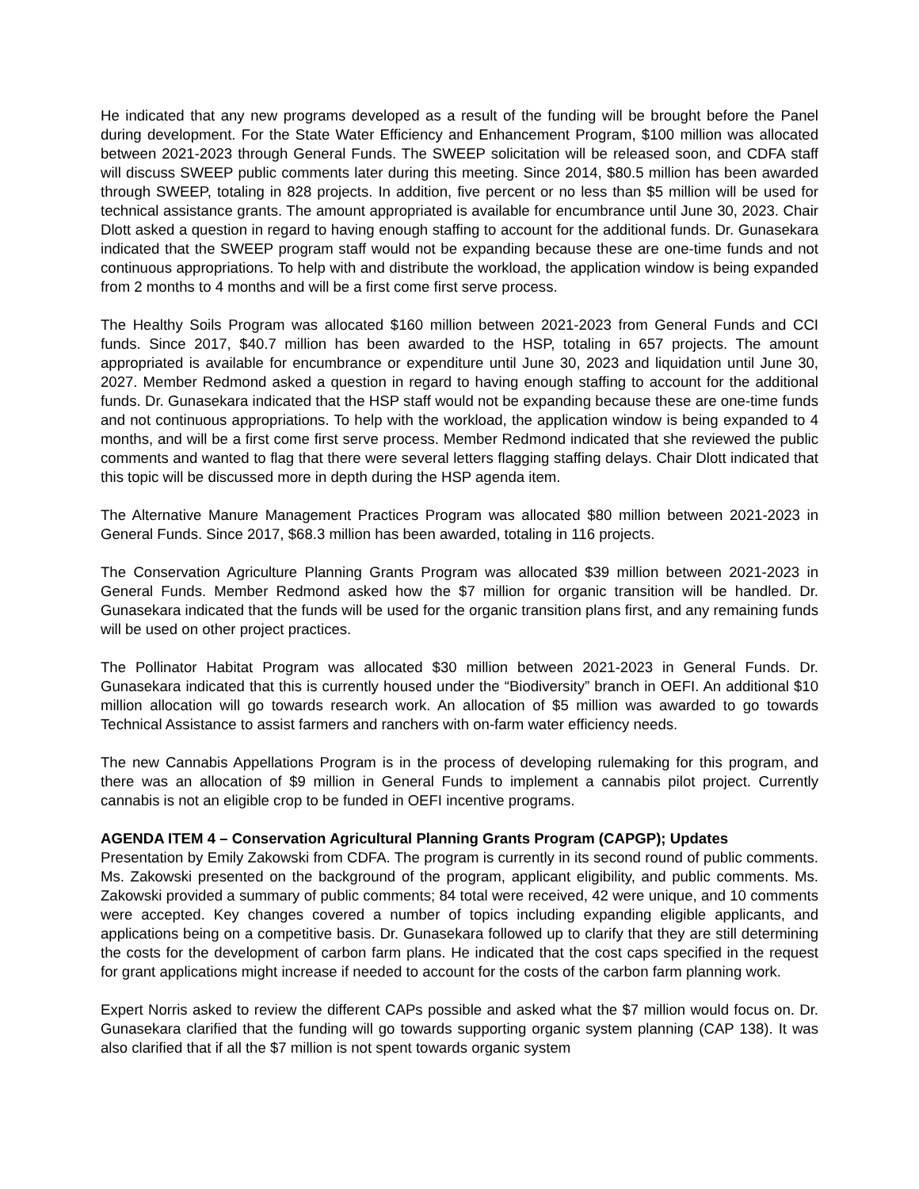He indicated that any new programs developed as a result of the funding will be brought before the Panel during development. For the State Water Efficiency and Enhancement Program, $100 million was allocated between 2021-2023 through General Funds. The SWEEP solicitation will be released soon, and CDFA staff will discuss SWEEP public comments later during this meeting. Since 2014, $80.5 million has been awarded through SWEEP, totaling in 828 projects. In addition, five percent or no less than $5 million will be used for technical assistance grants. The amount appropriated is available for encumbrance until June 30, 2023. Chair Dlott asked a question in regard to having enough staffing to account for the additional funds. Dr. Gunasekara indicated that the SWEEP program staff would not be expanding because these are one-time funds and not continuous appropriations. To help with and distribute the workload, the application window is being expanded from 2 months to 4 months and will be a first come first serve process.
The Healthy Soils Program was allocated $160 million between 2021-2023 from General Funds and CCI funds. Since 2017, $40.7 million has been awarded to the HSP, totaling in 657 projects. The amount appropriated is available for encumbrance or expenditure until June 30, 2023 and liquidation until June 30, 2027. Member Redmond asked a question in regard to having enough staffing to account for the additional funds. Dr. Gunasekara indicated that the HSP staff would not be expanding because these are one-time funds and not continuous appropriations. To help with the workload, the application window is being expanded to 4 months, and will be a first come first serve process. Member Redmond indicated that she reviewed the public comments and wanted to flag that there were several letters flagging staffing delays. Chair Dlott indicated that this topic will be discussed more in depth during the HSP agenda item.
The Alternative Manure Management Practices Program was allocated $80 million between 2021-2023 in General Funds. Since 2017, $68.3 million has been awarded, totaling in 116 projects.
The Conservation Agriculture Planning Grants Program was allocated $39 million between 2021-2023 in General Funds. Member Redmond asked how the $7 million for organic transition will be handled. Dr. Gunasekara indicated that the funds will be used for the organic transition plans first, and any remaining funds will be used on other project practices.
The Pollinator Habitat Program was allocated $30 million between 2021-2023 in General Funds. Dr. Gunasekara indicated that this is currently housed under the “Biodiversity” branch in OEFI. An additional $10 million allocation will go towards research work. An allocation of $5 million was awarded to go towards Technical Assistance to assist farmers and ranchers with on-farm water efficiency needs.
The new Cannabis Appellations Program is in the process of developing rulemaking for this program, and there was an allocation of $9 million in General Funds to implement a cannabis pilot project. Currently cannabis is not an eligible crop to be funded in OEFI incentive programs.
AGENDA ITEM 4 – Conservation Agricultural Planning Grants Program (CAPGP); Updates
Presentation by Emily Zakowski from CDFA. The program is currently in its second round of public comments. Ms. Zakowski presented on the background of the program, applicant eligibility, and public comments. Ms. Zakowski provided a summary of public comments; 84 total were received, 42 were unique, and 10 comments were accepted. Key changes covered a number of topics including expanding eligible applicants, and applications being on a competitive basis. Dr. Gunasekara followed up to clarify that they are still determining the costs for the development of carbon farm plans. He indicated that the cost caps specified in the request for grant applications might increase if needed to account for the costs of the carbon farm planning work.
Expert Norris asked to review the different CAPs possible and asked what the $7 million would focus on. Dr. Gunasekara clarified that the funding will go towards supporting organic system planning (CAP 138). It was also clarified that if all the $7 million is not spent towards organic system